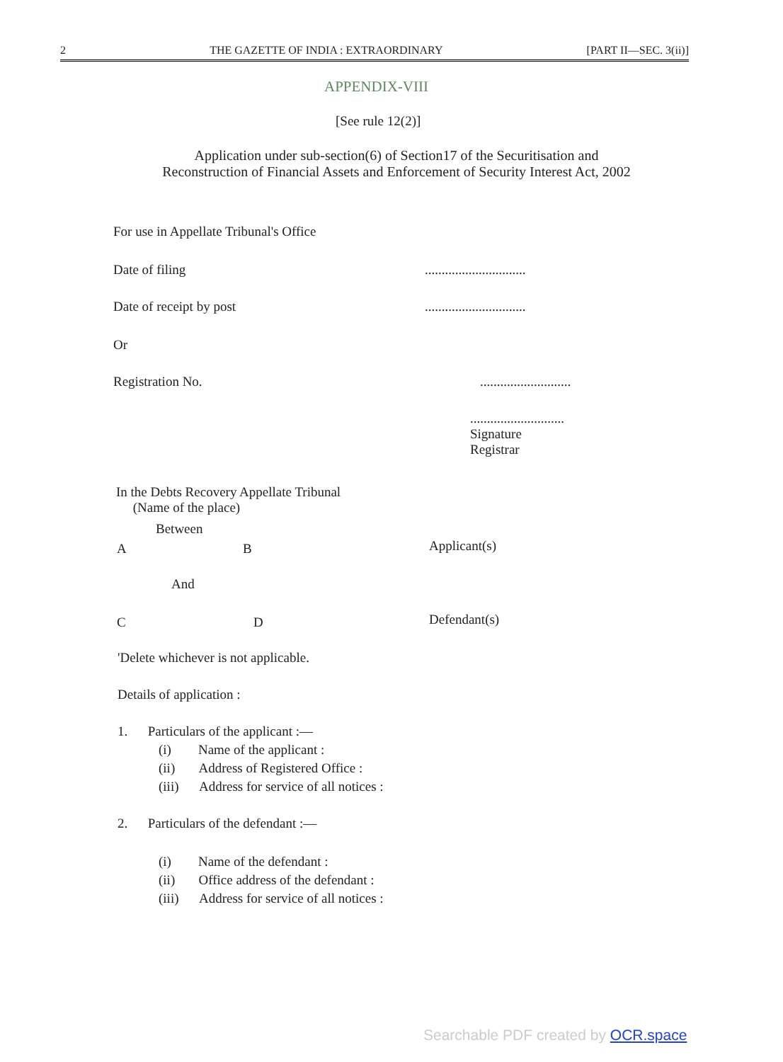2 THE GAZETTE OF INDIA : EXTRAORDINARY [PART II—SEC. 3(ii)]
APPENDIX-VIII
[See rule 12(2)]
Application under sub-section(6) of Section17 of the Securitisation and
Reconstruction of Financial Assets and Enforcement of Security Interest Act, 2002
For use in Appellate Tribunal's Office
Date of filing ..............................
Date of receipt by post ..............................
Or
Registration No. ...........................
............................
Signature
Registrar
In the Debts Recovery Appellate Tribunal
(Name of the place)
Between
A B Applicant(s)
And
C D Defendant(s)
'Delete whichever is not applicable.
Details of application :
1. Particulars of the applicant :—
(i) Name of the applicant :
(ii) Address of Registered Office :
(iii) Address for service of all notices :
2. Particulars of the defendant :—
(i) Name of the defendant :
(ii) Office address of the defendant :
(iii) Address for service of all notices :
Searchable PDF created by OCR.space